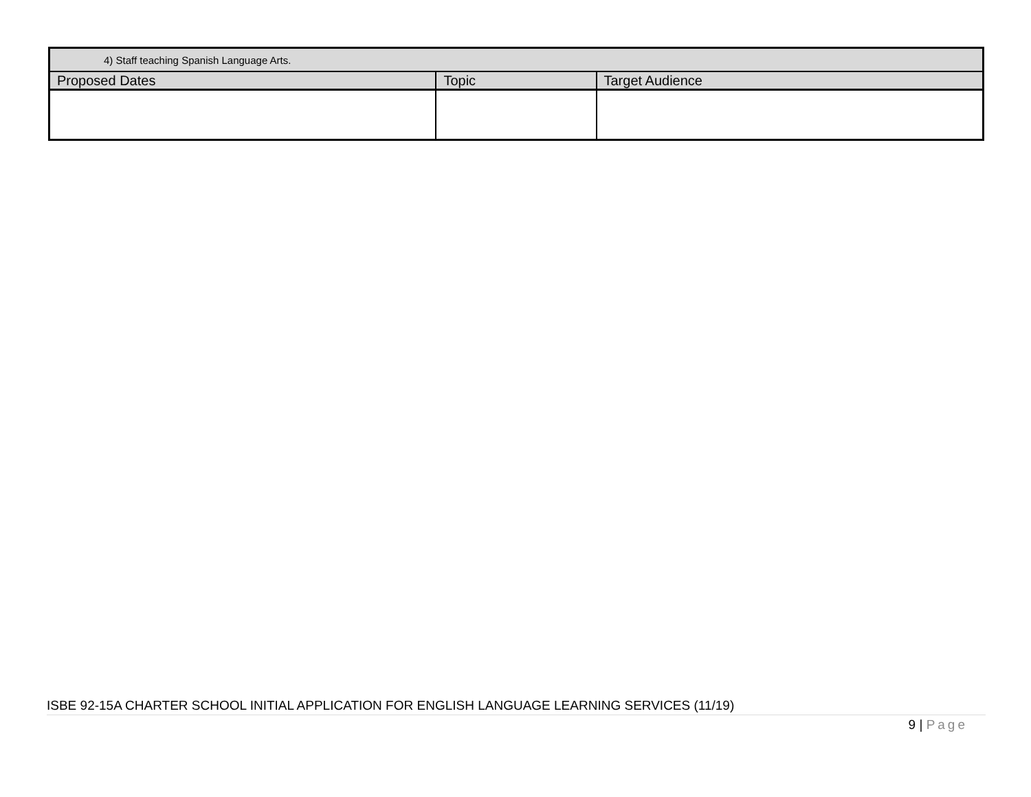| 4) Staff teaching Spanish Language Arts. | | |
| Proposed Dates | Topic | Target Audience |
ISBE 92-15A CHARTER SCHOOL INITIAL APPLICATION FOR ENGLISH LANGUAGE LEARNING SERVICES (11/19)
9 | Page